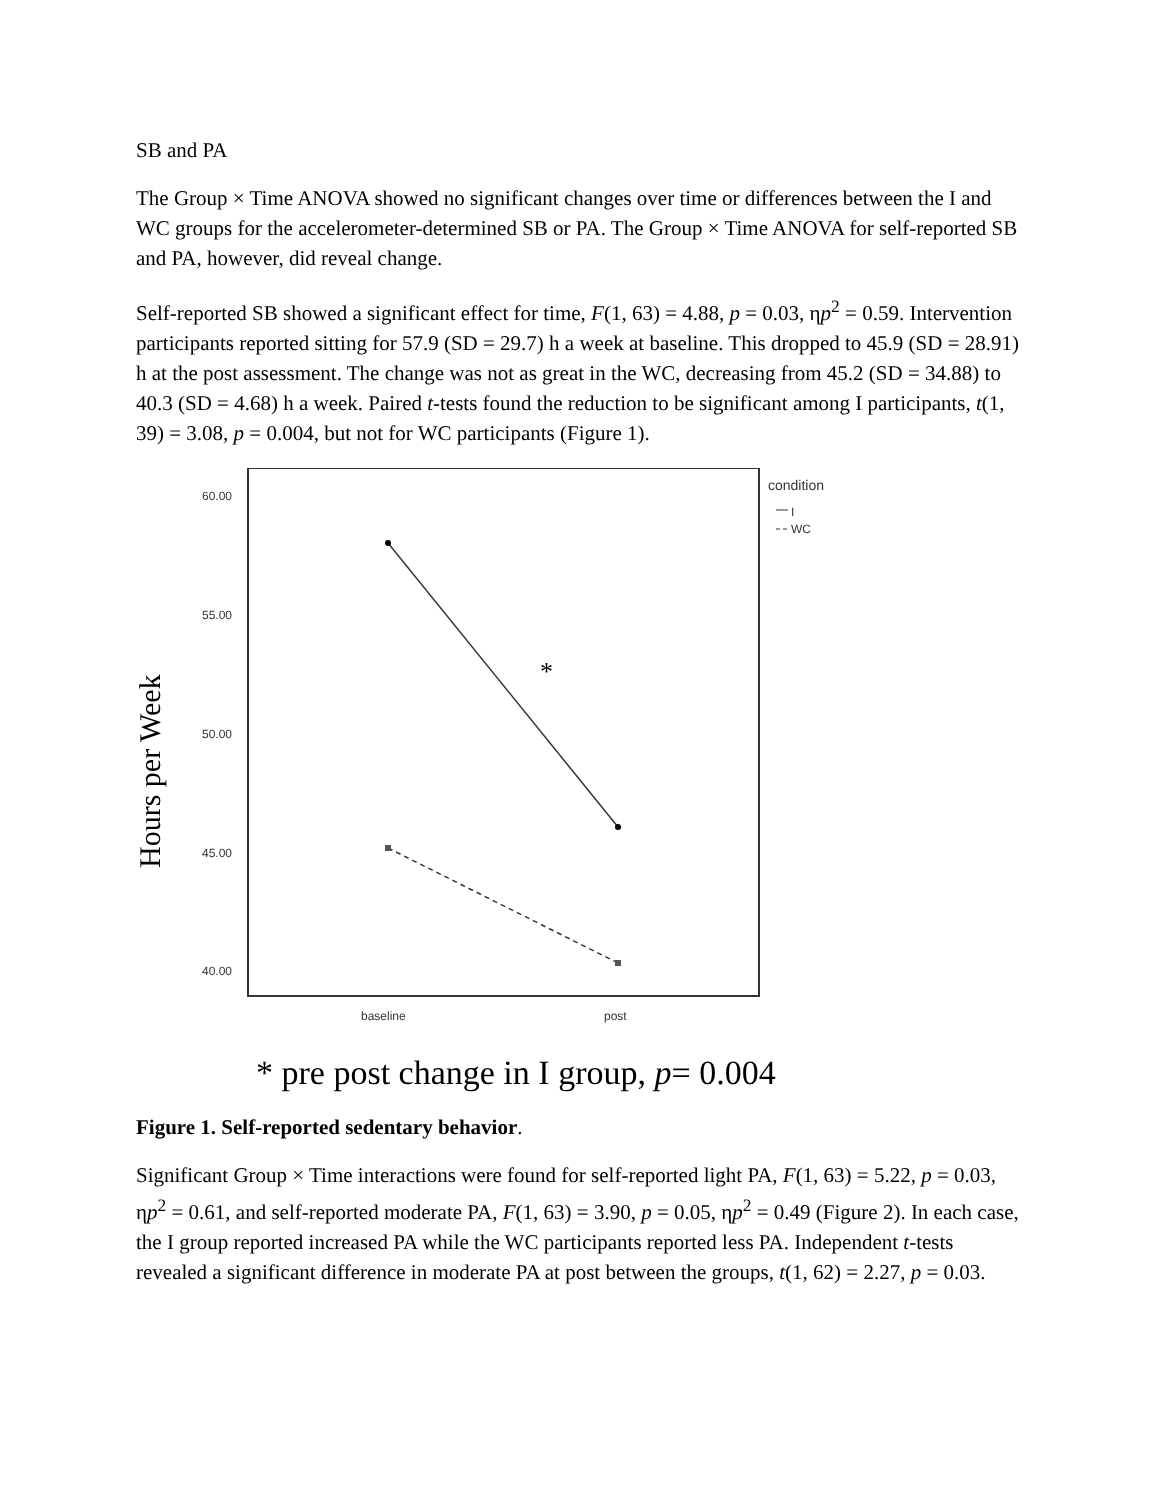SB and PA
The Group × Time ANOVA showed no significant changes over time or differences between the I and WC groups for the accelerometer-determined SB or PA. The Group × Time ANOVA for self-reported SB and PA, however, did reveal change.
Self-reported SB showed a significant effect for time, F(1, 63) = 4.88, p = 0.03, ηp<sup>2</sup> = 0.59. Intervention participants reported sitting for 57.9 (SD = 29.7) h a week at baseline. This dropped to 45.9 (SD = 28.91) h at the post assessment. The change was not as great in the WC, decreasing from 45.2 (SD = 34.88) to 40.3 (SD = 4.68) h a week. Paired t-tests found the reduction to be significant among I participants, t(1, 39) = 3.08, p = 0.004, but not for WC participants (Figure 1).
Hours per Week
60.00
55.00
50.00
45.00
40.00
baseline
post
condition
I
WC
*
* pre post change in I group, p= 0.004
Figure 1. Self-reported sedentary behavior.
Significant Group × Time interactions were found for self-reported light PA, F(1, 63) = 5.22, p = 0.03, ηp<sup>2</sup> = 0.61, and self-reported moderate PA, F(1, 63) = 3.90, p = 0.05, ηp<sup>2</sup> = 0.49 (Figure 2). In each case, the I group reported increased PA while the WC participants reported less PA. Independent t-tests revealed a significant difference in moderate PA at post between the groups, t(1, 62) = 2.27, p = 0.03.